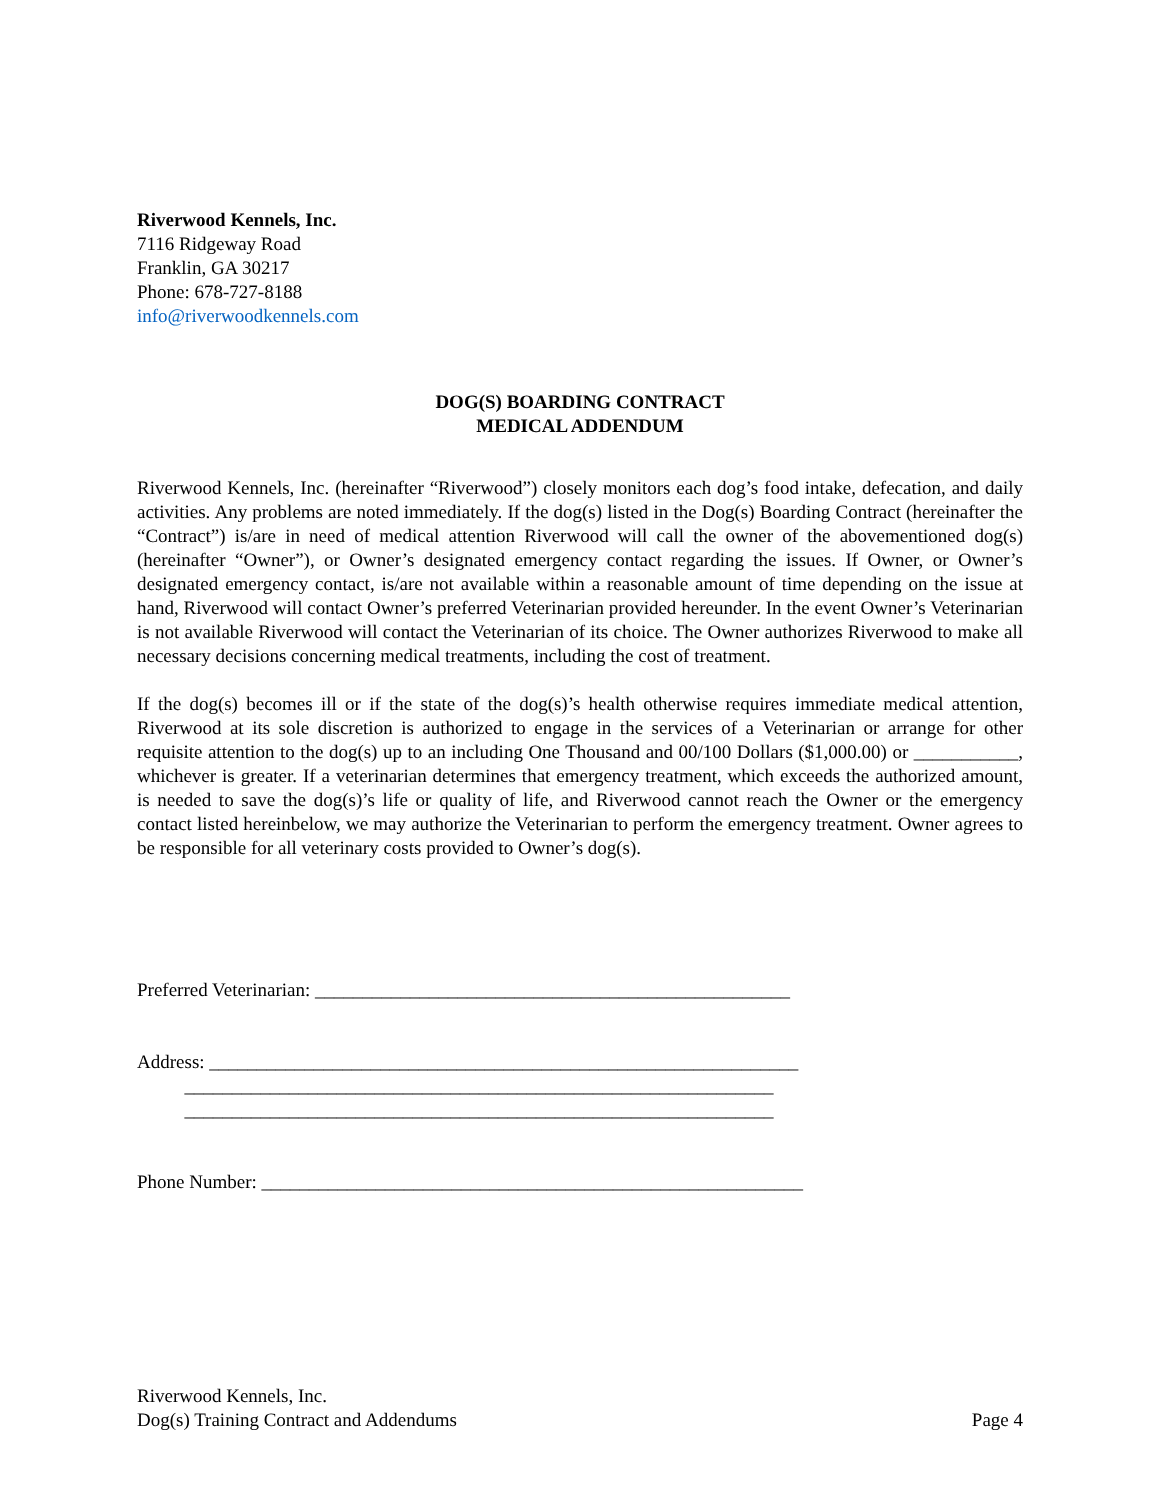Riverwood Kennels, Inc.
7116 Ridgeway Road
Franklin, GA 30217
Phone: 678-727-8188
info@riverwoodkennels.com
DOG(S) BOARDING CONTRACT
MEDICAL ADDENDUM
Riverwood Kennels, Inc. (hereinafter “Riverwood”) closely monitors each dog’s food intake, defecation, and daily activities. Any problems are noted immediately. If the dog(s) listed in the Dog(s) Boarding Contract (hereinafter the “Contract”) is/are in need of medical attention Riverwood will call the owner of the abovementioned dog(s) (hereinafter “Owner”), or Owner’s designated emergency contact regarding the issues. If Owner, or Owner’s designated emergency contact, is/are not available within a reasonable amount of time depending on the issue at hand, Riverwood will contact Owner’s preferred Veterinarian provided hereunder. In the event Owner’s Veterinarian is not available Riverwood will contact the Veterinarian of its choice. The Owner authorizes Riverwood to make all necessary decisions concerning medical treatments, including the cost of treatment.
If the dog(s) becomes ill or if the state of the dog(s)’s health otherwise requires immediate medical attention, Riverwood at its sole discretion is authorized to engage in the services of a Veterinarian or arrange for other requisite attention to the dog(s) up to an including One Thousand and 00/100 Dollars ($1,000.00) or ___________, whichever is greater. If a veterinarian determines that emergency treatment, which exceeds the authorized amount, is needed to save the dog(s)’s life or quality of life, and Riverwood cannot reach the Owner or the emergency contact listed hereinbelow, we may authorize the Veterinarian to perform the emergency treatment. Owner agrees to be responsible for all veterinary costs provided to Owner’s dog(s).
Preferred Veterinarian: __________________________________________________
Address: ______________________________________________________________ ______________________________________________________________ ______________________________________________________________
Phone Number: _________________________________________________________
Riverwood Kennels, Inc.
Dog(s) Training Contract and Addendums Page 4